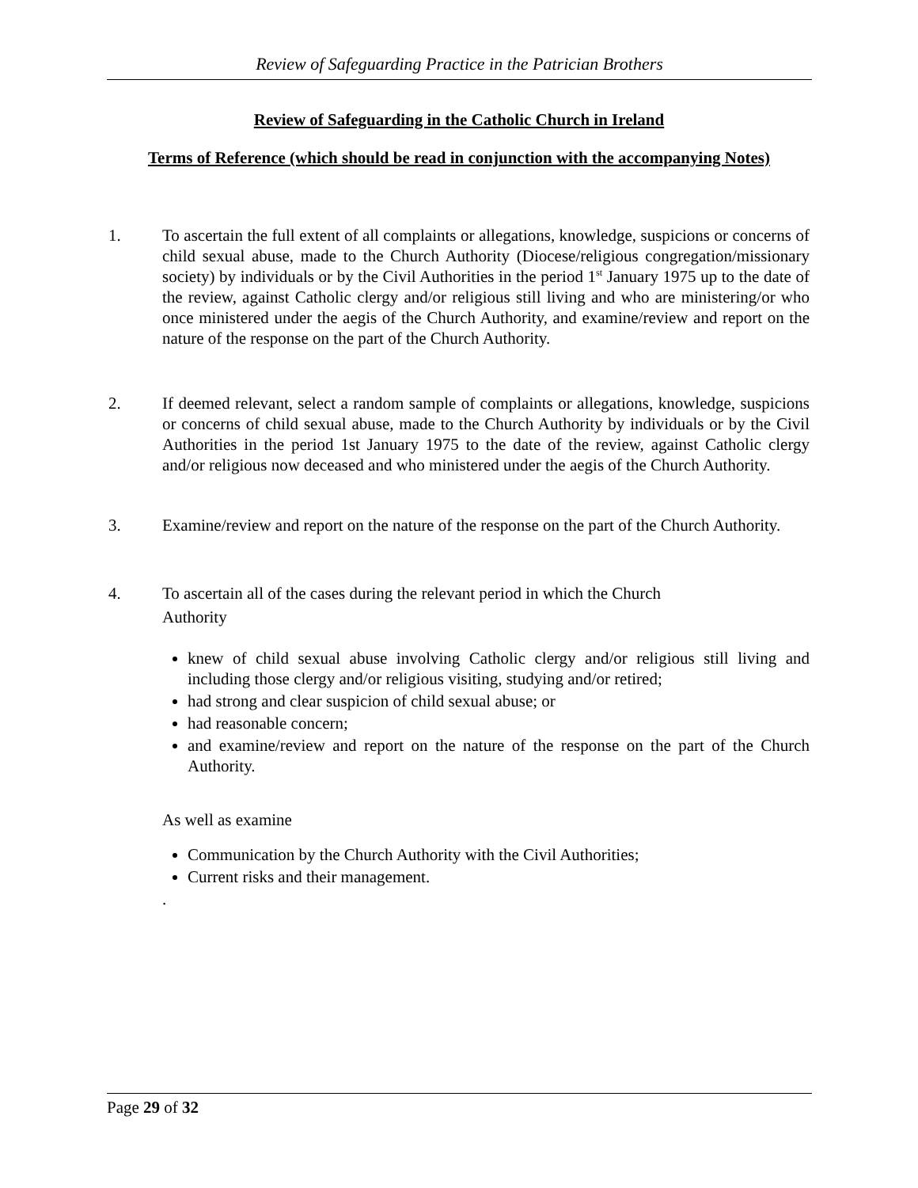Review of Safeguarding Practice in the Patrician Brothers
Review of Safeguarding in the Catholic Church in Ireland
Terms of Reference (which should be read in conjunction with the accompanying Notes)
1. To ascertain the full extent of all complaints or allegations, knowledge, suspicions or concerns of child sexual abuse, made to the Church Authority (Diocese/religious congregation/missionary society) by individuals or by the Civil Authorities in the period 1<sup>st</sup> January 1975 up to the date of the review, against Catholic clergy and/or religious still living and who are ministering/or who once ministered under the aegis of the Church Authority, and examine/review and report on the nature of the response on the part of the Church Authority.
2. If deemed relevant, select a random sample of complaints or allegations, knowledge, suspicions or concerns of child sexual abuse, made to the Church Authority by individuals or by the Civil Authorities in the period 1st January 1975 to the date of the review, against Catholic clergy and/or religious now deceased and who ministered under the aegis of the Church Authority.
3. Examine/review and report on the nature of the response on the part of the Church Authority.
4. To ascertain all of the cases during the relevant period in which the Church
Authority
knew of child sexual abuse involving Catholic clergy and/or religious still living and including those clergy and/or religious visiting, studying and/or retired;
had strong and clear suspicion of child sexual abuse; or
had reasonable concern;
and examine/review and report on the nature of the response on the part of the Church Authority.
As well as examine
Communication by the Church Authority with the Civil Authorities;
Current risks and their management.
.
Page 29 of 32